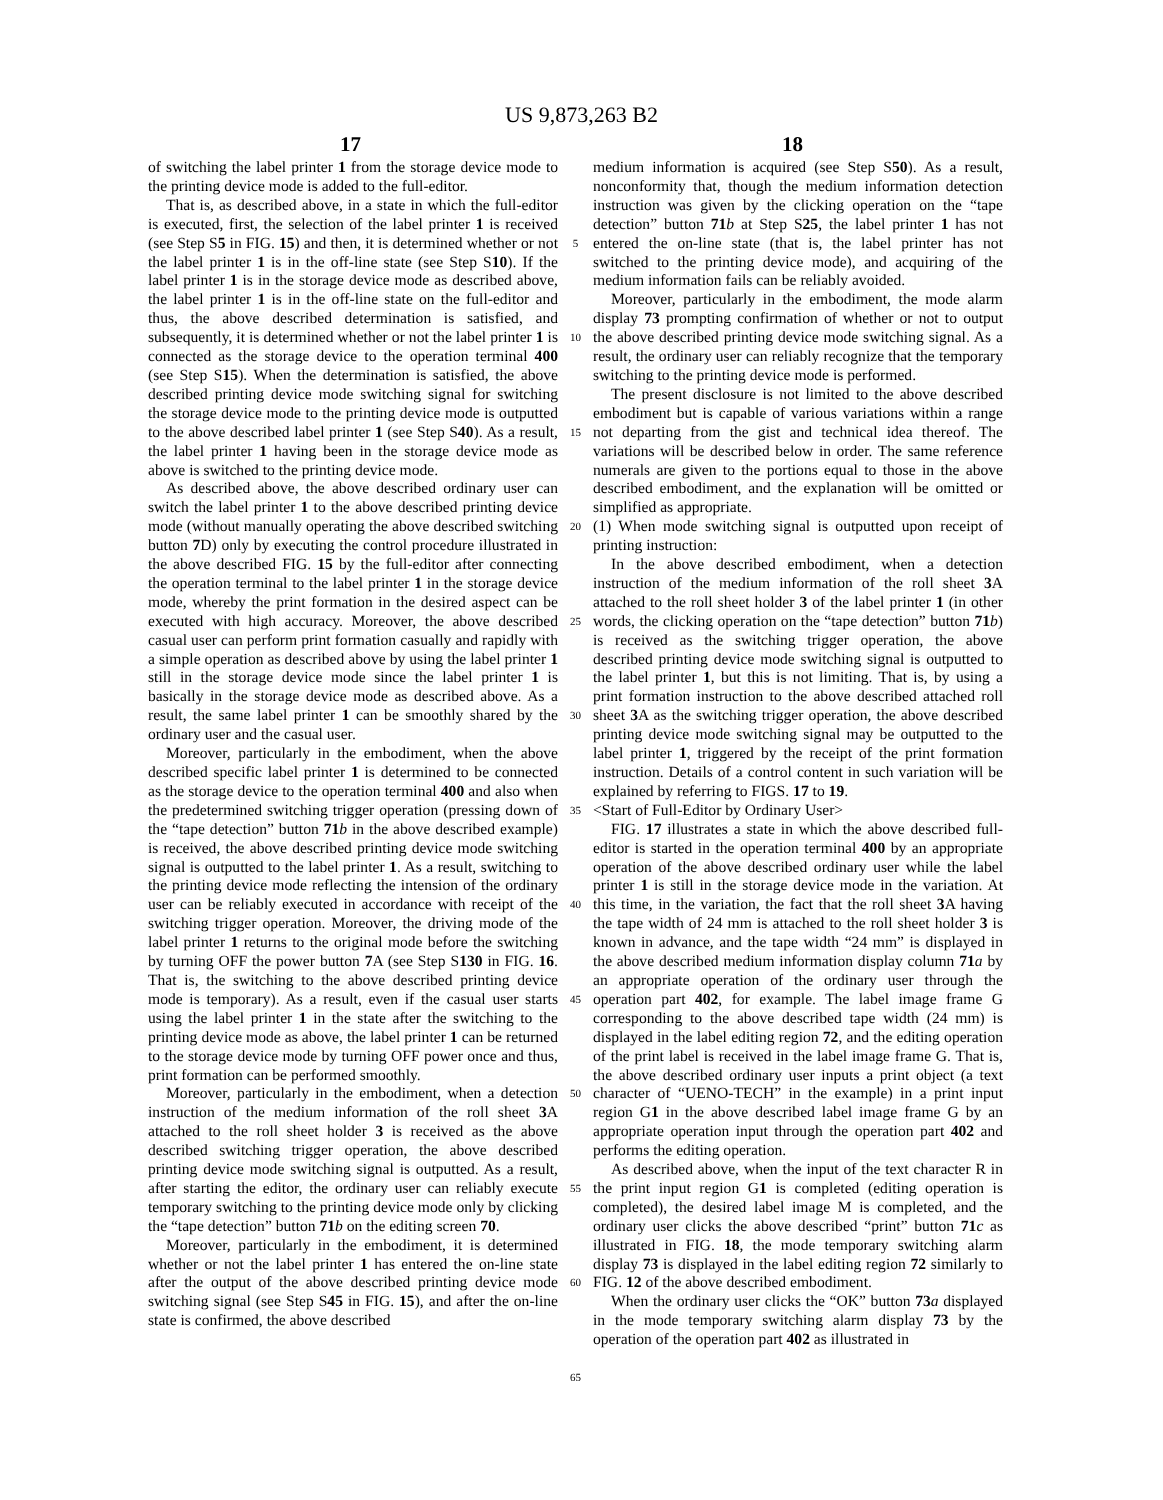US 9,873,263 B2
17 18
of switching the label printer 1 from the storage device mode to the printing device mode is added to the full-editor.
That is, as described above, in a state in which the full-editor is executed, first, the selection of the label printer 1 is received (see Step S5 in FIG. 15) and then, it is determined whether or not the label printer 1 is in the off-line state (see Step S10). If the label printer 1 is in the storage device mode as described above, the label printer 1 is in the off-line state on the full-editor and thus, the above described determination is satisfied, and subsequently, it is determined whether or not the label printer 1 is connected as the storage device to the operation terminal 400 (see Step S15). When the determination is satisfied, the above described printing device mode switching signal for switching the storage device mode to the printing device mode is outputted to the above described label printer 1 (see Step S40). As a result, the label printer 1 having been in the storage device mode as above is switched to the printing device mode.
As described above, the above described ordinary user can switch the label printer 1 to the above described printing device mode (without manually operating the above described switching button 7 D) only by executing the control procedure illustrated in the above described FIG. 15 by the full-editor after connecting the operation terminal to the label printer 1 in the storage device mode, whereby the print formation in the desired aspect can be executed with high accuracy. Moreover, the above described casual user can perform print formation casually and rapidly with a simple operation as described above by using the label printer 1 still in the storage device mode since the label printer 1 is basically in the storage device mode as described above. As a result, the same label printer 1 can be smoothly shared by the ordinary user and the casual user.
Moreover, particularly in the embodiment, when the above described specific label printer 1 is determined to be connected as the storage device to the operation terminal 400 and also when the predetermined switching trigger operation (pressing down of the “tape detection” button 71 b in the above described example) is received, the above described printing device mode switching signal is outputted to the label printer 1. As a result, switching to the printing device mode reflecting the intension of the ordinary user can be reliably executed in accordance with receipt of the switching trigger operation. Moreover, the driving mode of the label printer 1 returns to the original mode before the switching by turning OFF the power button 7 A (see Step S130 in FIG. 16. That is, the switching to the above described printing device mode is temporary). As a result, even if the casual user starts using the label printer 1 in the state after the switching to the printing device mode as above, the label printer 1 can be returned to the storage device mode by turning OFF power once and thus, print formation can be performed smoothly.
Moreover, particularly in the embodiment, when a detection instruction of the medium information of the roll sheet 3 A attached to the roll sheet holder 3 is received as the above described switching trigger operation, the above described printing device mode switching signal is outputted. As a result, after starting the editor, the ordinary user can reliably execute temporary switching to the printing device mode only by clicking the “tape detection” button 71 b on the editing screen 70.
Moreover, particularly in the embodiment, it is determined whether or not the label printer 1 has entered the on-line state after the output of the above described printing device mode switching signal (see Step S45 in FIG. 15), and after the on-line state is confirmed, the above described
5
10
15
20
25
30
35
40
45
50
55
60
65
medium information is acquired (see Step S50). As a result, nonconformity that, though the medium information detection instruction was given by the clicking operation on the “tape detection” button 71 b at Step S25, the label printer 1 has not entered the on-line state (that is, the label printer has not switched to the printing device mode), and acquiring of the medium information fails can be reliably avoided.
Moreover, particularly in the embodiment, the mode alarm display 73 prompting confirmation of whether or not to output the above described printing device mode switching signal. As a result, the ordinary user can reliably recognize that the temporary switching to the printing device mode is performed.
The present disclosure is not limited to the above described embodiment but is capable of various variations within a range not departing from the gist and technical idea thereof. The variations will be described below in order. The same reference numerals are given to the portions equal to those in the above described embodiment, and the explanation will be omitted or simplified as appropriate.
(1) When mode switching signal is outputted upon receipt of printing instruction:
In the above described embodiment, when a detection instruction of the medium information of the roll sheet 3 A attached to the roll sheet holder 3 of the label printer 1 (in other words, the clicking operation on the “tape detection” button 71 b) is received as the switching trigger operation, the above described printing device mode switching signal is outputted to the label printer 1, but this is not limiting. That is, by using a print formation instruction to the above described attached roll sheet 3 A as the switching trigger operation, the above described printing device mode switching signal may be outputted to the label printer 1, triggered by the receipt of the print formation instruction. Details of a control content in such variation will be explained by referring to FIGS. 17 to 19.
<Start of Full-Editor by Ordinary User>
FIG. 17 illustrates a state in which the above described full-editor is started in the operation terminal 400 by an appropriate operation of the above described ordinary user while the label printer 1 is still in the storage device mode in the variation. At this time, in the variation, the fact that the roll sheet 3 A having the tape width of 24 mm is attached to the roll sheet holder 3 is known in advance, and the tape width “24 mm” is displayed in the above described medium information display column 71 a by an appropriate operation of the ordinary user through the operation part 402, for example. The label image frame G corresponding to the above described tape width (24 mm) is displayed in the label editing region 72, and the editing operation of the print label is received in the label image frame G. That is, the above described ordinary user inputs a print object (a text character of “UENO-TECH” in the example) in a print input region G1 in the above described label image frame G by an appropriate operation input through the operation part 402 and performs the editing operation.
As described above, when the input of the text character R in the print input region G1 is completed (editing operation is completed), the desired label image M is completed, and the ordinary user clicks the above described “print” button 71 c as illustrated in FIG. 18, the mode temporary switching alarm display 73 is displayed in the label editing region 72 similarly to FIG. 12 of the above described embodiment.
When the ordinary user clicks the “OK” button 73 a displayed in the mode temporary switching alarm display 73 by the operation of the operation part 402 as illustrated in